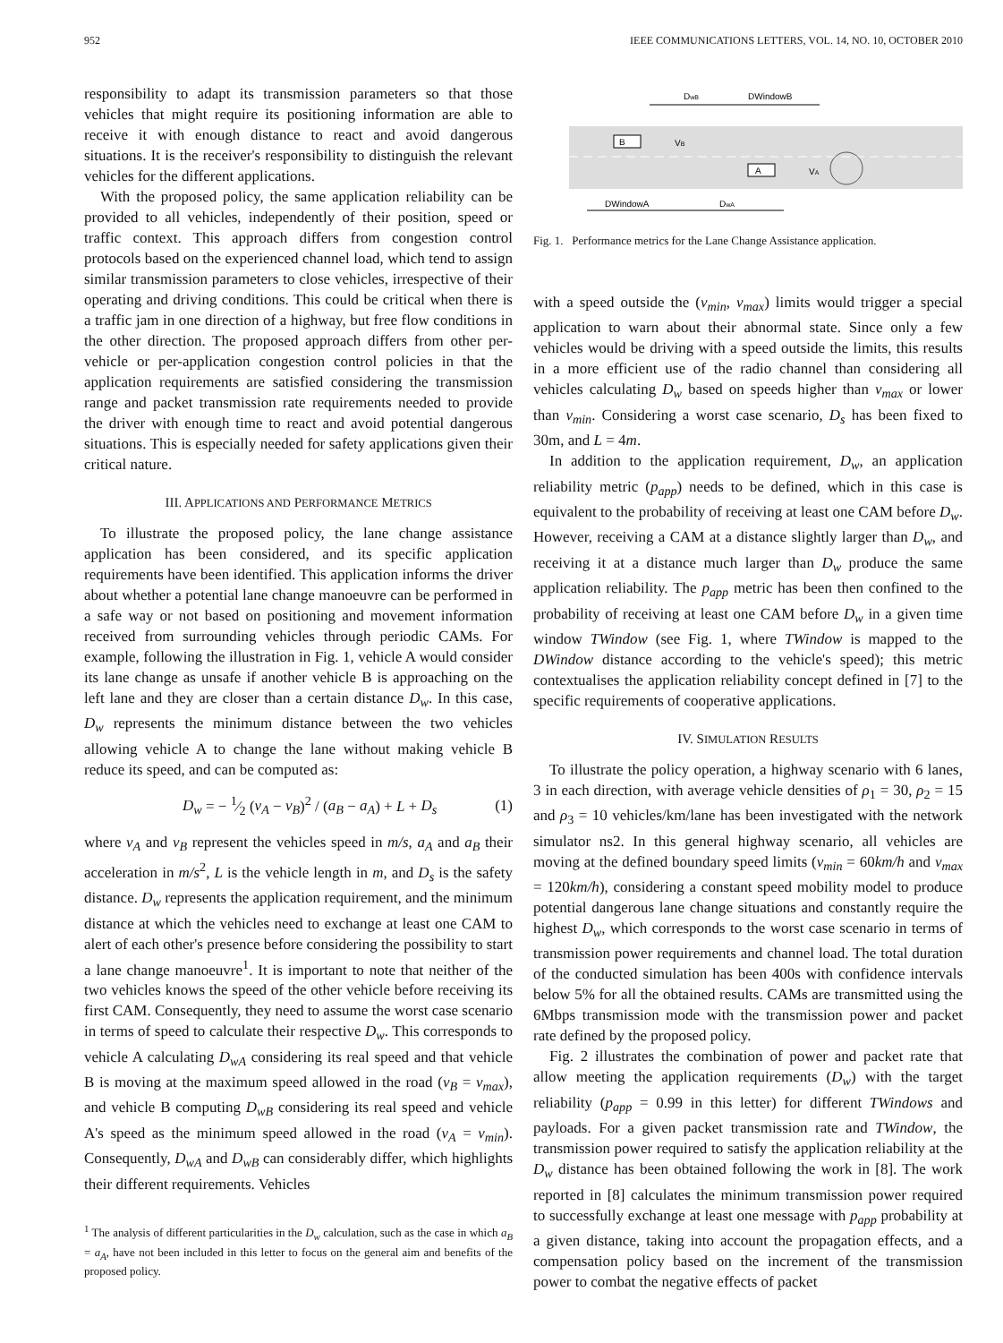952 IEEE COMMUNICATIONS LETTERS, VOL. 14, NO. 10, OCTOBER 2010
responsibility to adapt its transmission parameters so that those vehicles that might require its positioning information are able to receive it with enough distance to react and avoid dangerous situations. It is the receiver's responsibility to distinguish the relevant vehicles for the different applications.
With the proposed policy, the same application reliability can be provided to all vehicles, independently of their position, speed or traffic context. This approach differs from congestion control protocols based on the experienced channel load, which tend to assign similar transmission parameters to close vehicles, irrespective of their operating and driving conditions. This could be critical when there is a traffic jam in one direction of a highway, but free flow conditions in the other direction. The proposed approach differs from other per-vehicle or per-application congestion control policies in that the application requirements are satisfied considering the transmission range and packet transmission rate requirements needed to provide the driver with enough time to react and avoid potential dangerous situations. This is especially needed for safety applications given their critical nature.
III. APPLICATIONS AND PERFORMANCE METRICS
To illustrate the proposed policy, the lane change assistance application has been considered, and its specific application requirements have been identified. This application informs the driver about whether a potential lane change manoeuvre can be performed in a safe way or not based on positioning and movement information received from surrounding vehicles through periodic CAMs. For example, following the illustration in Fig. 1, vehicle A would consider its lane change as unsafe if another vehicle B is approaching on the left lane and they are closer than a certain distance D<sub>w</sub>. In this case, D<sub>w</sub> represents the minimum distance between the two vehicles allowing vehicle A to change the lane without making vehicle B reduce its speed, and can be computed as:
D<sub>w</sub> = − 1⁄2 (v<sub>A</sub> − v<sub>B</sub>)<sup>2</sup> / (a<sub>B</sub> − a<sub>A</sub>) + L + D<sub>s</sub> (1)
where v<sub>A</sub> and v<sub>B</sub> represent the vehicles speed in m/s, a<sub>A</sub> and a<sub>B</sub> their acceleration in m/s<sup>2</sup>, L is the vehicle length in m, and D<sub>s</sub> is the safety distance. D<sub>w</sub> represents the application requirement, and the minimum distance at which the vehicles need to exchange at least one CAM to alert of each other's presence before considering the possibility to start a lane change manoeuvre<sup>1</sup>. It is important to note that neither of the two vehicles knows the speed of the other vehicle before receiving its first CAM. Consequently, they need to assume the worst case scenario in terms of speed to calculate their respective D<sub>w</sub>. This corresponds to vehicle A calculating D<sub>wA</sub> considering its real speed and that vehicle B is moving at the maximum speed allowed in the road (v<sub>B</sub> = v<sub>max</sub>), and vehicle B computing D<sub>wB</sub> considering its real speed and vehicle A's speed as the minimum speed allowed in the road (v<sub>A</sub> = v<sub>min</sub>). Consequently, D<sub>wA</sub> and D<sub>wB</sub> can considerably differ, which highlights their different requirements. Vehicles
<sup>1</sup> The analysis of different particularities in the D<sub>w</sub> calculation, such as the case in which a<sub>B</sub> = a<sub>A</sub>, have not been included in this letter to focus on the general aim and benefits of the proposed policy.
DwB
DWindowB
B
VB
A
VA
DWindowA
DwA
Fig. 1. Performance metrics for the Lane Change Assistance application.
with a speed outside the (v<sub>min</sub>, v<sub>max</sub>) limits would trigger a special application to warn about their abnormal state. Since only a few vehicles would be driving with a speed outside the limits, this results in a more efficient use of the radio channel than considering all vehicles calculating D<sub>w</sub> based on speeds higher than v<sub>max</sub> or lower than v<sub>min</sub>. Considering a worst case scenario, D<sub>s</sub> has been fixed to 30m, and L = 4m.
In addition to the application requirement, D<sub>w</sub>, an application reliability metric (p<sub>app</sub>) needs to be defined, which in this case is equivalent to the probability of receiving at least one CAM before D<sub>w</sub>. However, receiving a CAM at a distance slightly larger than D<sub>w</sub>, and receiving it at a distance much larger than D<sub>w</sub> produce the same application reliability. The p<sub>app</sub> metric has been then confined to the probability of receiving at least one CAM before D<sub>w</sub> in a given time window TWindow (see Fig. 1, where TWindow is mapped to the DWindow distance according to the vehicle's speed); this metric contextualises the application reliability concept defined in [7] to the specific requirements of cooperative applications.
IV. SIMULATION RESULTS
To illustrate the policy operation, a highway scenario with 6 lanes, 3 in each direction, with average vehicle densities of ρ<sub>1</sub> = 30, ρ<sub>2</sub> = 15 and ρ<sub>3</sub> = 10 vehicles/km/lane has been investigated with the network simulator ns2. In this general highway scenario, all vehicles are moving at the defined boundary speed limits (v<sub>min</sub> = 60km/h and v<sub>max</sub> = 120km/h), considering a constant speed mobility model to produce potential dangerous lane change situations and constantly require the highest D<sub>w</sub>, which corresponds to the worst case scenario in terms of transmission power requirements and channel load. The total duration of the conducted simulation has been 400s with confidence intervals below 5% for all the obtained results. CAMs are transmitted using the 6Mbps transmission mode with the transmission power and packet rate defined by the proposed policy.
Fig. 2 illustrates the combination of power and packet rate that allow meeting the application requirements (D<sub>w</sub>) with the target reliability (p<sub>app</sub> = 0.99 in this letter) for different TWindows and payloads. For a given packet transmission rate and TWindow, the transmission power required to satisfy the application reliability at the D<sub>w</sub> distance has been obtained following the work in [8]. The work reported in [8] calculates the minimum transmission power required to successfully exchange at least one message with p<sub>app</sub> probability at a given distance, taking into account the propagation effects, and a compensation policy based on the increment of the transmission power to combat the negative effects of packet